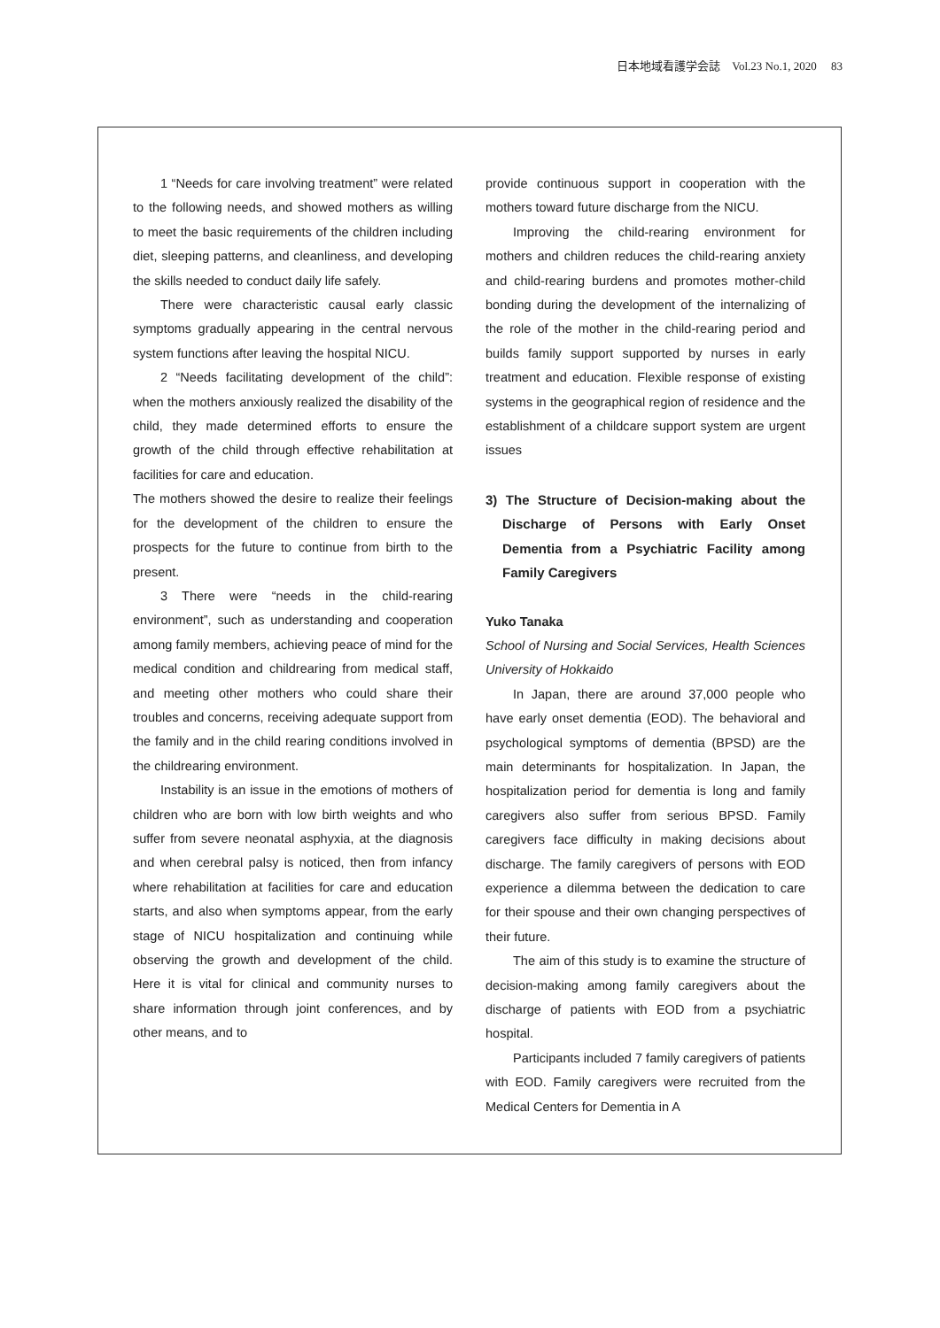日本地域看護学会誌　Vol.23 No.1, 2020　 83
1 “Needs for care involving treatment” were related to the following needs, and showed mothers as willing to meet the basic requirements of the children including diet, sleeping patterns, and cleanliness, and developing the skills needed to conduct daily life safely.
There were characteristic causal early classic symptoms gradually appearing in the central nervous system functions after leaving the hospital NICU.
2 “Needs facilitating development of the child”: when the mothers anxiously realized the disability of the child, they made determined efforts to ensure the growth of the child through effective rehabilitation at facilities for care and education.
The mothers showed the desire to realize their feelings for the development of the children to ensure the prospects for the future to continue from birth to the present.
3 There were “needs in the child-rearing environment”, such as understanding and cooperation among family members, achieving peace of mind for the medical condition and childrearing from medical staff, and meeting other mothers who could share their troubles and concerns, receiving adequate support from the family and in the child rearing conditions involved in the childrearing environment.
Instability is an issue in the emotions of mothers of children who are born with low birth weights and who suffer from severe neonatal asphyxia, at the diagnosis and when cerebral palsy is noticed, then from infancy where rehabilitation at facilities for care and education starts, and also when symptoms appear, from the early stage of NICU hospitalization and continuing while observing the growth and development of the child. Here it is vital for clinical and community nurses to share information through joint conferences, and by other means, and to
provide continuous support in cooperation with the mothers toward future discharge from the NICU.
Improving the child-rearing environment for mothers and children reduces the child-rearing anxiety and child-rearing burdens and promotes mother-child bonding during the development of the internalizing of the role of the mother in the child-rearing period and builds family support supported by nurses in early treatment and education. Flexible response of existing systems in the geographical region of residence and the establishment of a childcare support system are urgent issues
3) The Structure of Decision-making about the Discharge of Persons with Early Onset Dementia from a Psychiatric Facility among Family Caregivers
Yuko Tanaka
School of Nursing and Social Services, Health Sciences University of Hokkaido
In Japan, there are around 37,000 people who have early onset dementia (EOD). The behavioral and psychological symptoms of dementia (BPSD) are the main determinants for hospitalization. In Japan, the hospitalization period for dementia is long and family caregivers also suffer from serious BPSD. Family caregivers face difficulty in making decisions about discharge. The family caregivers of persons with EOD experience a dilemma between the dedication to care for their spouse and their own changing perspectives of their future.
The aim of this study is to examine the structure of decision-making among family caregivers about the discharge of patients with EOD from a psychiatric hospital.
Participants included 7 family caregivers of patients with EOD. Family caregivers were recruited from the Medical Centers for Dementia in A